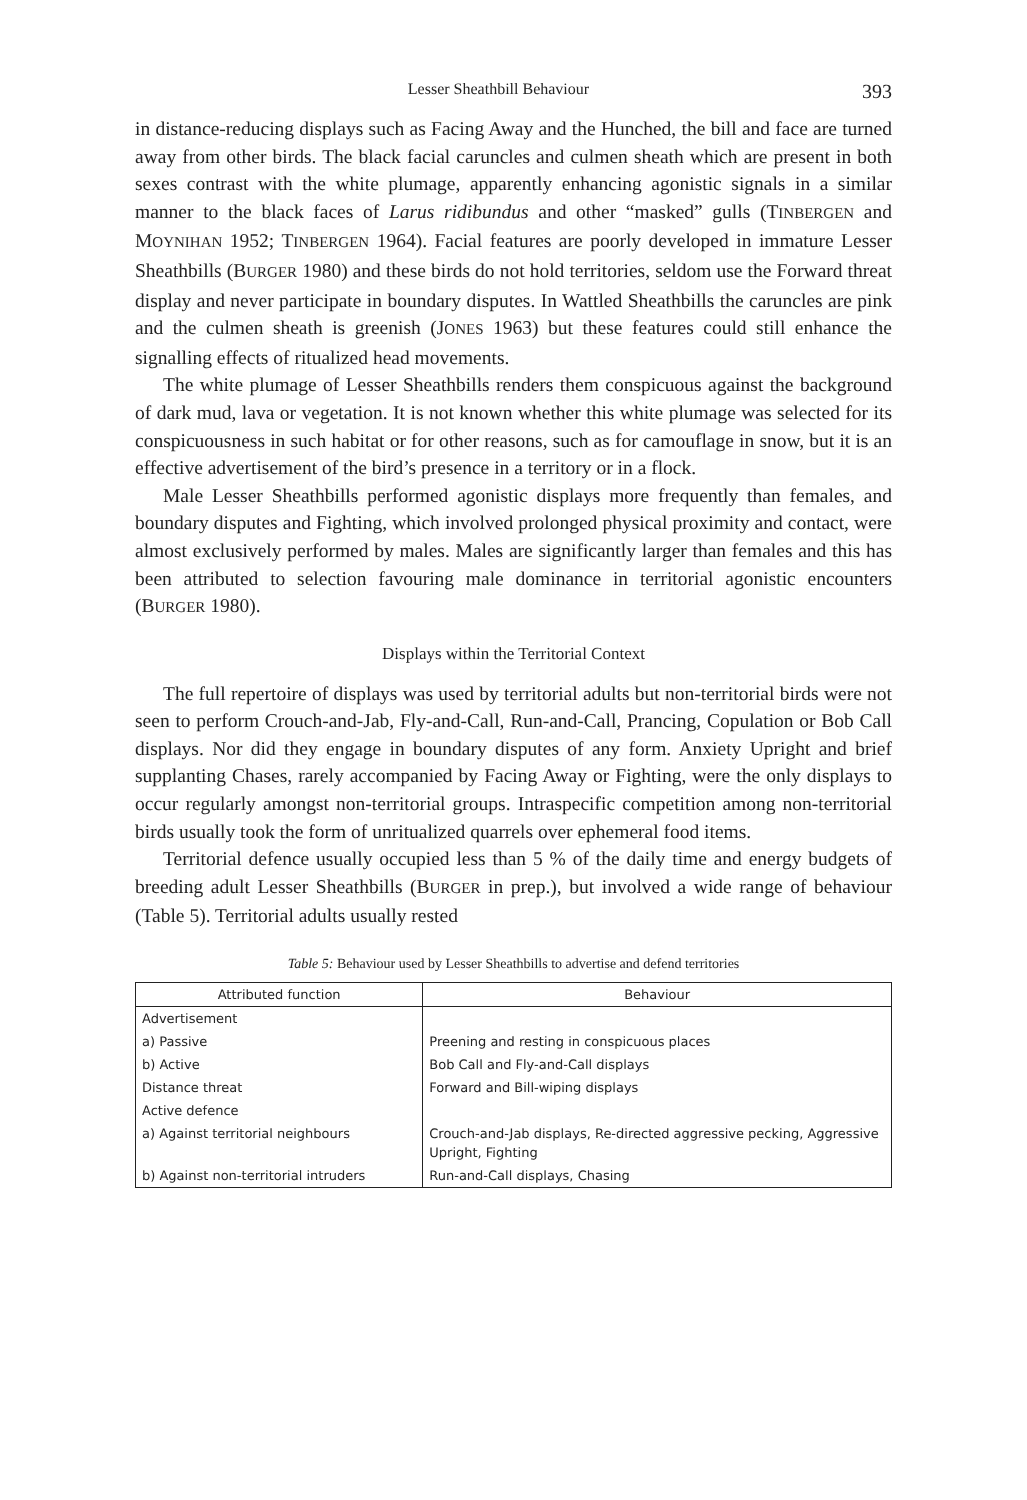Lesser Sheathbill Behaviour 393
in distance-reducing displays such as Facing Away and the Hunched, the bill and face are turned away from other birds. The black facial caruncles and culmen sheath which are present in both sexes contrast with the white plumage, apparently enhancing agonistic signals in a similar manner to the black faces of Larus ridibundus and other “masked” gulls (TINBERGEN and MOYNIHAN 1952; TINBERGEN 1964). Facial features are poorly developed in immature Lesser Sheathbills (BURGER 1980) and these birds do not hold territories, seldom use the Forward threat display and never participate in boundary disputes. In Wattled Sheathbills the caruncles are pink and the culmen sheath is greenish (JONES 1963) but these features could still enhance the signalling effects of ritualized head movements.
The white plumage of Lesser Sheathbills renders them conspicuous against the background of dark mud, lava or vegetation. It is not known whether this white plumage was selected for its conspicuousness in such habitat or for other reasons, such as for camouflage in snow, but it is an effective advertisement of the bird’s presence in a territory or in a flock.
Male Lesser Sheathbills performed agonistic displays more frequently than females, and boundary disputes and Fighting, which involved prolonged physical proximity and contact, were almost exclusively performed by males. Males are significantly larger than females and this has been attributed to selection favouring male dominance in territorial agonistic encounters (BURGER 1980).
Displays within the Territorial Context
The full repertoire of displays was used by territorial adults but non-territorial birds were not seen to perform Crouch-and-Jab, Fly-and-Call, Run-and-Call, Prancing, Copulation or Bob Call displays. Nor did they engage in boundary disputes of any form. Anxiety Upright and brief supplanting Chases, rarely accompanied by Facing Away or Fighting, were the only displays to occur regularly amongst non-territorial groups. Intraspecific competition among non-territorial birds usually took the form of unritualized quarrels over ephemeral food items.
Territorial defence usually occupied less than 5 % of the daily time and energy budgets of breeding adult Lesser Sheathbills (BURGER in prep.), but involved a wide range of behaviour (Table 5). Territorial adults usually rested
Table 5: Behaviour used by Lesser Sheathbills to advertise and defend territories
| Attributed function | Behaviour |
| --- | --- |
| Advertisement | |
| a) Passive | Preening and resting in conspicuous places |
| b) Active | Bob Call and Fly-and-Call displays |
| Distance threat | Forward and Bill-wiping displays |
| Active defence | |
| a) Against territorial neighbours | Crouch-and-Jab displays, Re-directed aggressive pecking, Aggressive Upright, Fighting |
| b) Against non-territorial intruders | Run-and-Call displays, Chasing |